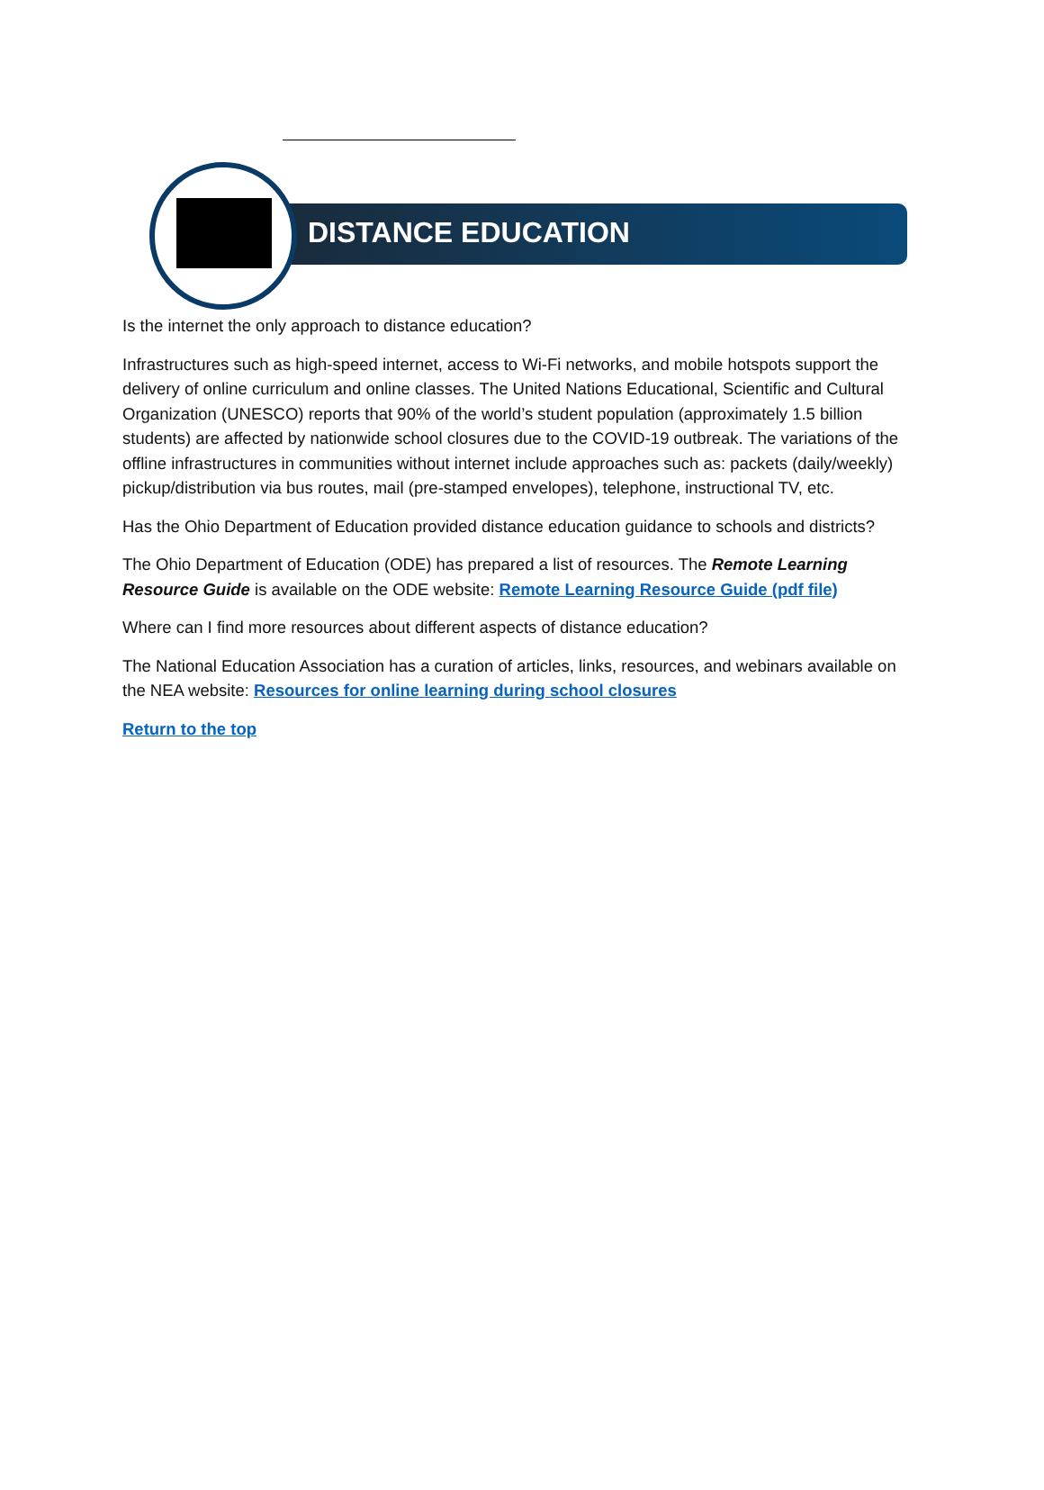DISTANCE EDUCATION
Is the internet the only approach to distance education?
Infrastructures such as high-speed internet, access to Wi-Fi networks, and mobile hotspots support the delivery of online curriculum and online classes. The United Nations Educational, Scientific and Cultural Organization (UNESCO) reports that 90% of the world’s student population (approximately 1.5 billion students) are affected by nationwide school closures due to the COVID-19 outbreak. The variations of the offline infrastructures in communities without internet include approaches such as: packets (daily/weekly) pickup/distribution via bus routes, mail (pre-stamped envelopes), telephone, instructional TV, etc.
Has the Ohio Department of Education provided distance education guidance to schools and districts?
The Ohio Department of Education (ODE) has prepared a list of resources. The Remote Learning Resource Guide is available on the ODE website: Remote Learning Resource Guide (pdf file)
Where can I find more resources about different aspects of distance education?
The National Education Association has a curation of articles, links, resources, and webinars available on the NEA website: Resources for online learning during school closures
Return to the top